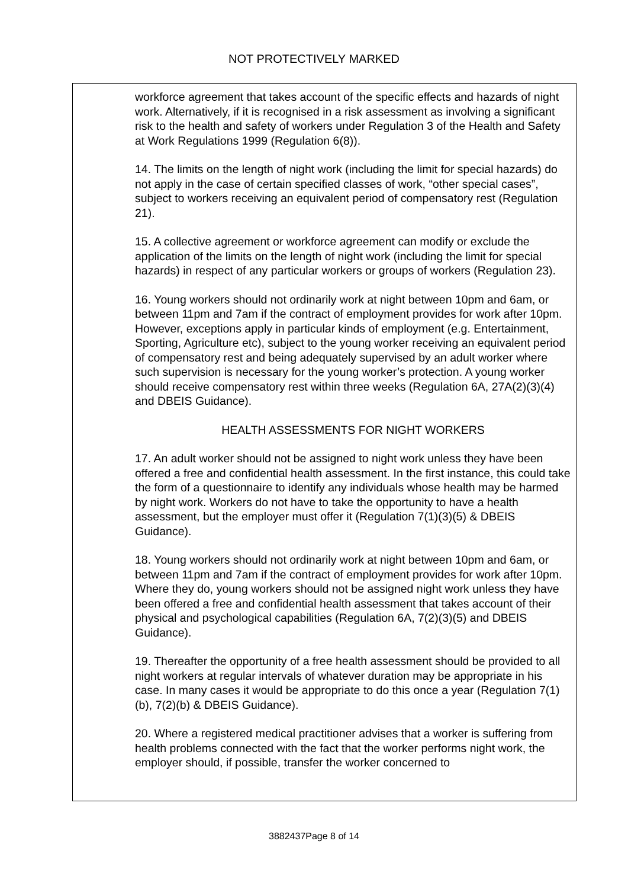NOT PROTECTIVELY MARKED
workforce agreement that takes account of the specific effects and hazards of night work. Alternatively, if it is recognised in a risk assessment as involving a significant risk to the health and safety of workers under Regulation 3 of the Health and Safety at Work Regulations 1999 (Regulation 6(8)).
14. The limits on the length of night work (including the limit for special hazards) do not apply in the case of certain specified classes of work, “other special cases”, subject to workers receiving an equivalent period of compensatory rest (Regulation 21).
15. A collective agreement or workforce agreement can modify or exclude the application of the limits on the length of night work (including the limit for special hazards) in respect of any particular workers or groups of workers (Regulation 23).
16. Young workers should not ordinarily work at night between 10pm and 6am, or between 11pm and 7am if the contract of employment provides for work after 10pm. However, exceptions apply in particular kinds of employment (e.g. Entertainment, Sporting, Agriculture etc), subject to the young worker receiving an equivalent period of compensatory rest and being adequately supervised by an adult worker where such supervision is necessary for the young worker’s protection. A young worker should receive compensatory rest within three weeks (Regulation 6A, 27A(2)(3)(4) and DBEIS Guidance).
HEALTH ASSESSMENTS FOR NIGHT WORKERS
17. An adult worker should not be assigned to night work unless they have been offered a free and confidential health assessment. In the first instance, this could take the form of a questionnaire to identify any individuals whose health may be harmed by night work. Workers do not have to take the opportunity to have a health assessment, but the employer must offer it (Regulation 7(1)(3)(5) & DBEIS Guidance).
18. Young workers should not ordinarily work at night between 10pm and 6am, or between 11pm and 7am if the contract of employment provides for work after 10pm. Where they do, young workers should not be assigned night work unless they have been offered a free and confidential health assessment that takes account of their physical and psychological capabilities (Regulation 6A, 7(2)(3)(5) and DBEIS Guidance).
19. Thereafter the opportunity of a free health assessment should be provided to all night workers at regular intervals of whatever duration may be appropriate in his case. In many cases it would be appropriate to do this once a year (Regulation 7(1)(b), 7(2)(b) & DBEIS Guidance).
20. Where a registered medical practitioner advises that a worker is suffering from health problems connected with the fact that the worker performs night work, the employer should, if possible, transfer the worker concerned to
3882437Page 8 of 14